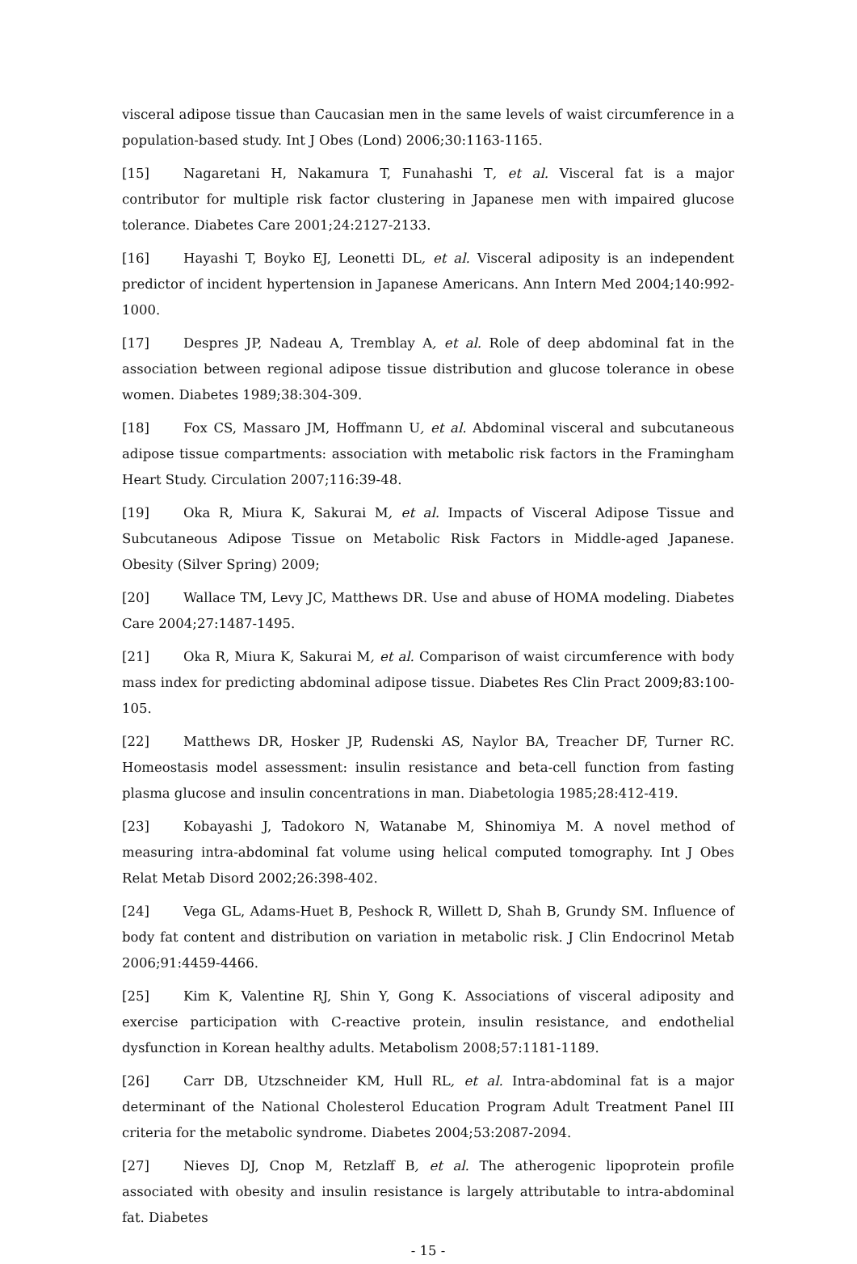visceral adipose tissue than Caucasian men in the same levels of waist circumference in a population-based study. Int J Obes (Lond) 2006;30:1163-1165.
[15] Nagaretani H, Nakamura T, Funahashi T, et al. Visceral fat is a major contributor for multiple risk factor clustering in Japanese men with impaired glucose tolerance. Diabetes Care 2001;24:2127-2133.
[16] Hayashi T, Boyko EJ, Leonetti DL, et al. Visceral adiposity is an independent predictor of incident hypertension in Japanese Americans. Ann Intern Med 2004;140:992-1000.
[17] Despres JP, Nadeau A, Tremblay A, et al. Role of deep abdominal fat in the association between regional adipose tissue distribution and glucose tolerance in obese women. Diabetes 1989;38:304-309.
[18] Fox CS, Massaro JM, Hoffmann U, et al. Abdominal visceral and subcutaneous adipose tissue compartments: association with metabolic risk factors in the Framingham Heart Study. Circulation 2007;116:39-48.
[19] Oka R, Miura K, Sakurai M, et al. Impacts of Visceral Adipose Tissue and Subcutaneous Adipose Tissue on Metabolic Risk Factors in Middle-aged Japanese. Obesity (Silver Spring) 2009;
[20] Wallace TM, Levy JC, Matthews DR. Use and abuse of HOMA modeling. Diabetes Care 2004;27:1487-1495.
[21] Oka R, Miura K, Sakurai M, et al. Comparison of waist circumference with body mass index for predicting abdominal adipose tissue. Diabetes Res Clin Pract 2009;83:100-105.
[22] Matthews DR, Hosker JP, Rudenski AS, Naylor BA, Treacher DF, Turner RC. Homeostasis model assessment: insulin resistance and beta-cell function from fasting plasma glucose and insulin concentrations in man. Diabetologia 1985;28:412-419.
[23] Kobayashi J, Tadokoro N, Watanabe M, Shinomiya M. A novel method of measuring intra-abdominal fat volume using helical computed tomography. Int J Obes Relat Metab Disord 2002;26:398-402.
[24] Vega GL, Adams-Huet B, Peshock R, Willett D, Shah B, Grundy SM. Influence of body fat content and distribution on variation in metabolic risk. J Clin Endocrinol Metab 2006;91:4459-4466.
[25] Kim K, Valentine RJ, Shin Y, Gong K. Associations of visceral adiposity and exercise participation with C-reactive protein, insulin resistance, and endothelial dysfunction in Korean healthy adults. Metabolism 2008;57:1181-1189.
[26] Carr DB, Utzschneider KM, Hull RL, et al. Intra-abdominal fat is a major determinant of the National Cholesterol Education Program Adult Treatment Panel III criteria for the metabolic syndrome. Diabetes 2004;53:2087-2094.
[27] Nieves DJ, Cnop M, Retzlaff B, et al. The atherogenic lipoprotein profile associated with obesity and insulin resistance is largely attributable to intra-abdominal fat. Diabetes
- 15 -